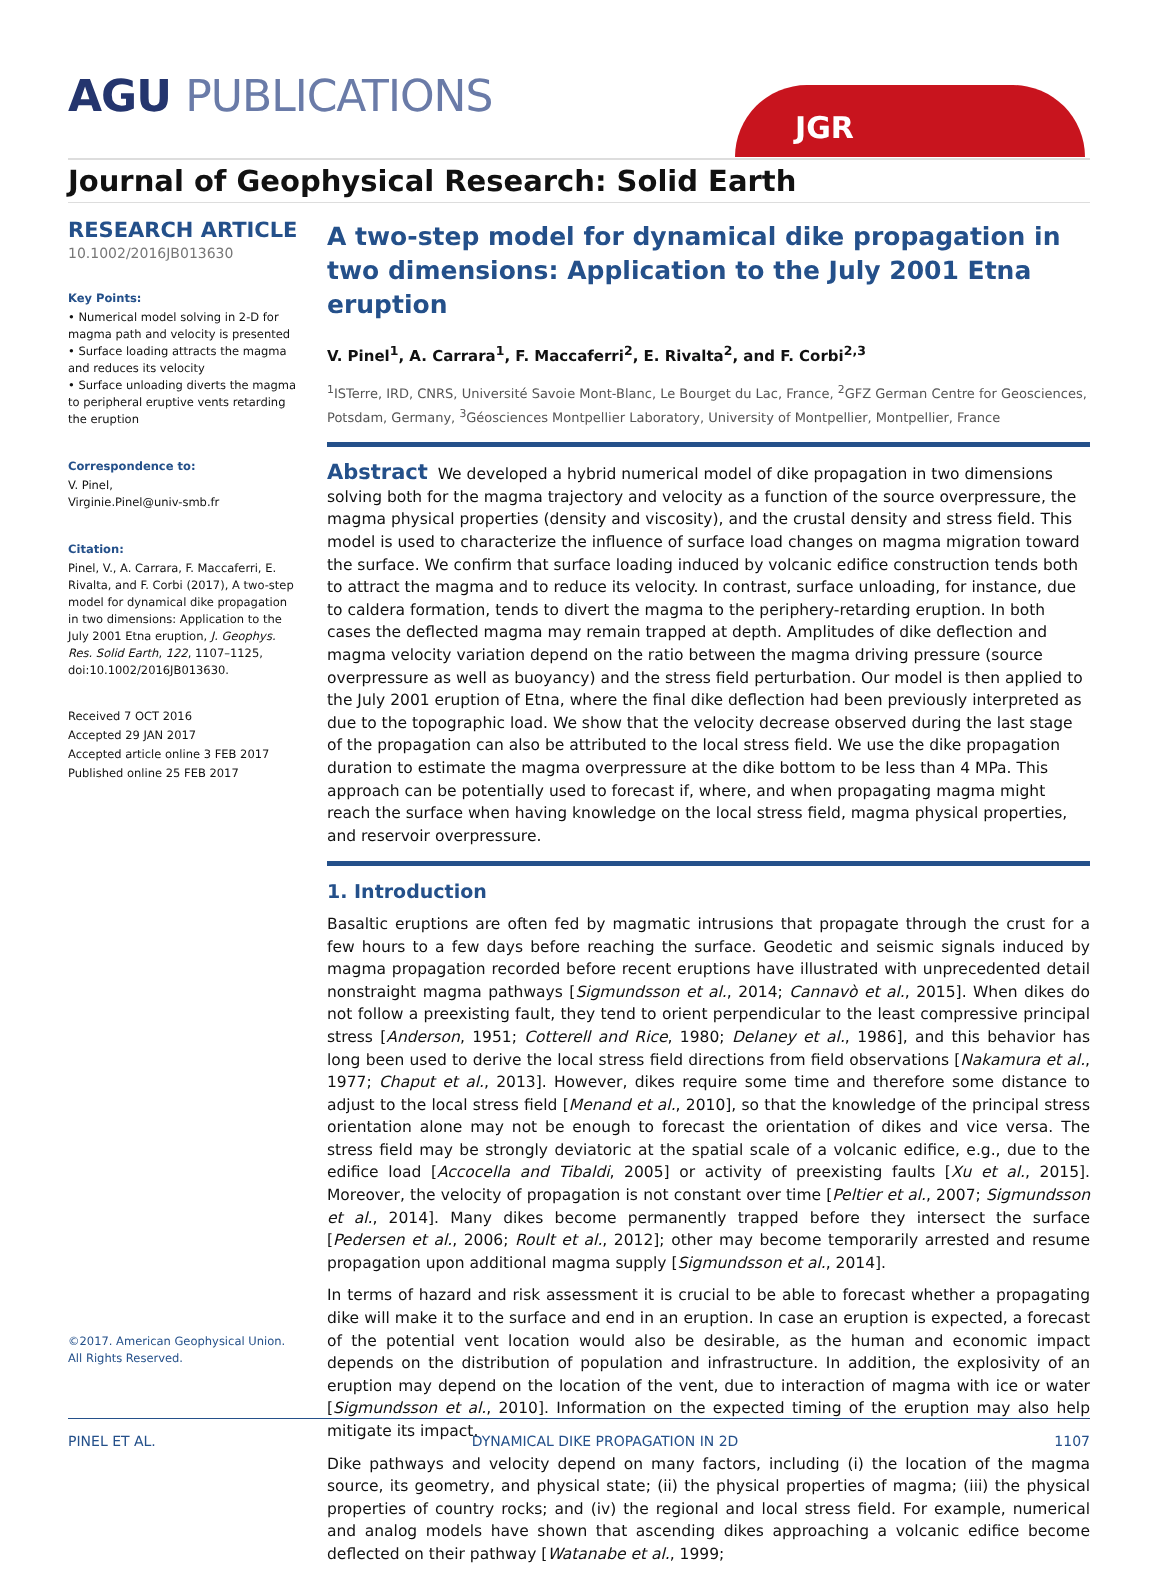AGU PUBLICATIONS JGR
Journal of Geophysical Research: Solid Earth
RESEARCH ARTICLE
10.1002/2016JB013630
Key Points:
• Numerical model solving in 2-D for magma path and velocity is presented
• Surface loading attracts the magma and reduces its velocity
• Surface unloading diverts the magma to peripheral eruptive vents retarding the eruption
Correspondence to:
V. Pinel,
Virginie.Pinel@univ-smb.fr
Citation:
Pinel, V., A. Carrara, F. Maccaferri, E. Rivalta, and F. Corbi (2017), A two-step model for dynamical dike propagation in two dimensions: Application to the July 2001 Etna eruption, J. Geophys. Res. Solid Earth, 122, 1107–1125, doi:10.1002/2016JB013630.
Received 7 OCT 2016
Accepted 29 JAN 2017
Accepted article online 3 FEB 2017
Published online 25 FEB 2017
©2017. American Geophysical Union.
All Rights Reserved.
A two-step model for dynamical dike propagation in two dimensions: Application to the July 2001 Etna eruption
V. Pinel<sup>1</sup>, A. Carrara<sup>1</sup>, F. Maccaferri<sup>2</sup>, E. Rivalta<sup>2</sup>, and F. Corbi<sup>2,3</sup>
<sup>1</sup> ISTerre, IRD, CNRS, Université Savoie Mont-Blanc, Le Bourget du Lac, France, <sup>2</sup>GFZ German Centre for Geosciences, Potsdam, Germany, <sup>3</sup>Géosciences Montpellier Laboratory, University of Montpellier, Montpellier, France
Abstract We developed a hybrid numerical model of dike propagation in two dimensions solving both for the magma trajectory and velocity as a function of the source overpressure, the magma physical properties (density and viscosity), and the crustal density and stress field. This model is used to characterize the influence of surface load changes on magma migration toward the surface. We confirm that surface loading induced by volcanic edifice construction tends both to attract the magma and to reduce its velocity. In contrast, surface unloading, for instance, due to caldera formation, tends to divert the magma to the periphery-retarding eruption. In both cases the deflected magma may remain trapped at depth. Amplitudes of dike deflection and magma velocity variation depend on the ratio between the magma driving pressure (source overpressure as well as buoyancy) and the stress field perturbation. Our model is then applied to the July 2001 eruption of Etna, where the final dike deflection had been previously interpreted as due to the topographic load. We show that the velocity decrease observed during the last stage of the propagation can also be attributed to the local stress field. We use the dike propagation duration to estimate the magma overpressure at the dike bottom to be less than 4 MPa. This approach can be potentially used to forecast if, where, and when propagating magma might reach the surface when having knowledge on the local stress field, magma physical properties, and reservoir overpressure.
1. Introduction
Basaltic eruptions are often fed by magmatic intrusions that propagate through the crust for a few hours to a few days before reaching the surface. Geodetic and seismic signals induced by magma propagation recorded before recent eruptions have illustrated with unprecedented detail nonstraight magma pathways [Sigmundsson et al., 2014; Cannavò et al., 2015]. When dikes do not follow a preexisting fault, they tend to orient perpendicular to the least compressive principal stress [Anderson, 1951; Cotterell and Rice, 1980; Delaney et al., 1986], and this behavior has long been used to derive the local stress field directions from field observations [Nakamura et al., 1977; Chaput et al., 2013]. However, dikes require some time and therefore some distance to adjust to the local stress field [Menand et al., 2010], so that the knowledge of the principal stress orientation alone may not be enough to forecast the orientation of dikes and vice versa. The stress field may be strongly deviatoric at the spatial scale of a volcanic edifice, e.g., due to the edifice load [Accocella and Tibaldi, 2005] or activity of preexisting faults [Xu et al., 2015]. Moreover, the velocity of propagation is not constant over time [Peltier et al., 2007; Sigmundsson et al., 2014]. Many dikes become permanently trapped before they intersect the surface [Pedersen et al., 2006; Roult et al., 2012]; other may become temporarily arrested and resume propagation upon additional magma supply [Sigmundsson et al., 2014].
In terms of hazard and risk assessment it is crucial to be able to forecast whether a propagating dike will make it to the surface and end in an eruption. In case an eruption is expected, a forecast of the potential vent location would also be desirable, as the human and economic impact depends on the distribution of population and infrastructure. In addition, the explosivity of an eruption may depend on the location of the vent, due to interaction of magma with ice or water [Sigmundsson et al., 2010]. Information on the expected timing of the eruption may also help mitigate its impact.
Dike pathways and velocity depend on many factors, including (i) the location of the magma source, its geometry, and physical state; (ii) the physical properties of magma; (iii) the physical properties of country rocks; and (iv) the regional and local stress field. For example, numerical and analog models have shown that ascending dikes approaching a volcanic edifice become deflected on their pathway [Watanabe et al., 1999;
PINEL ET AL. DYNAMICAL DIKE PROPAGATION IN 2D 1107